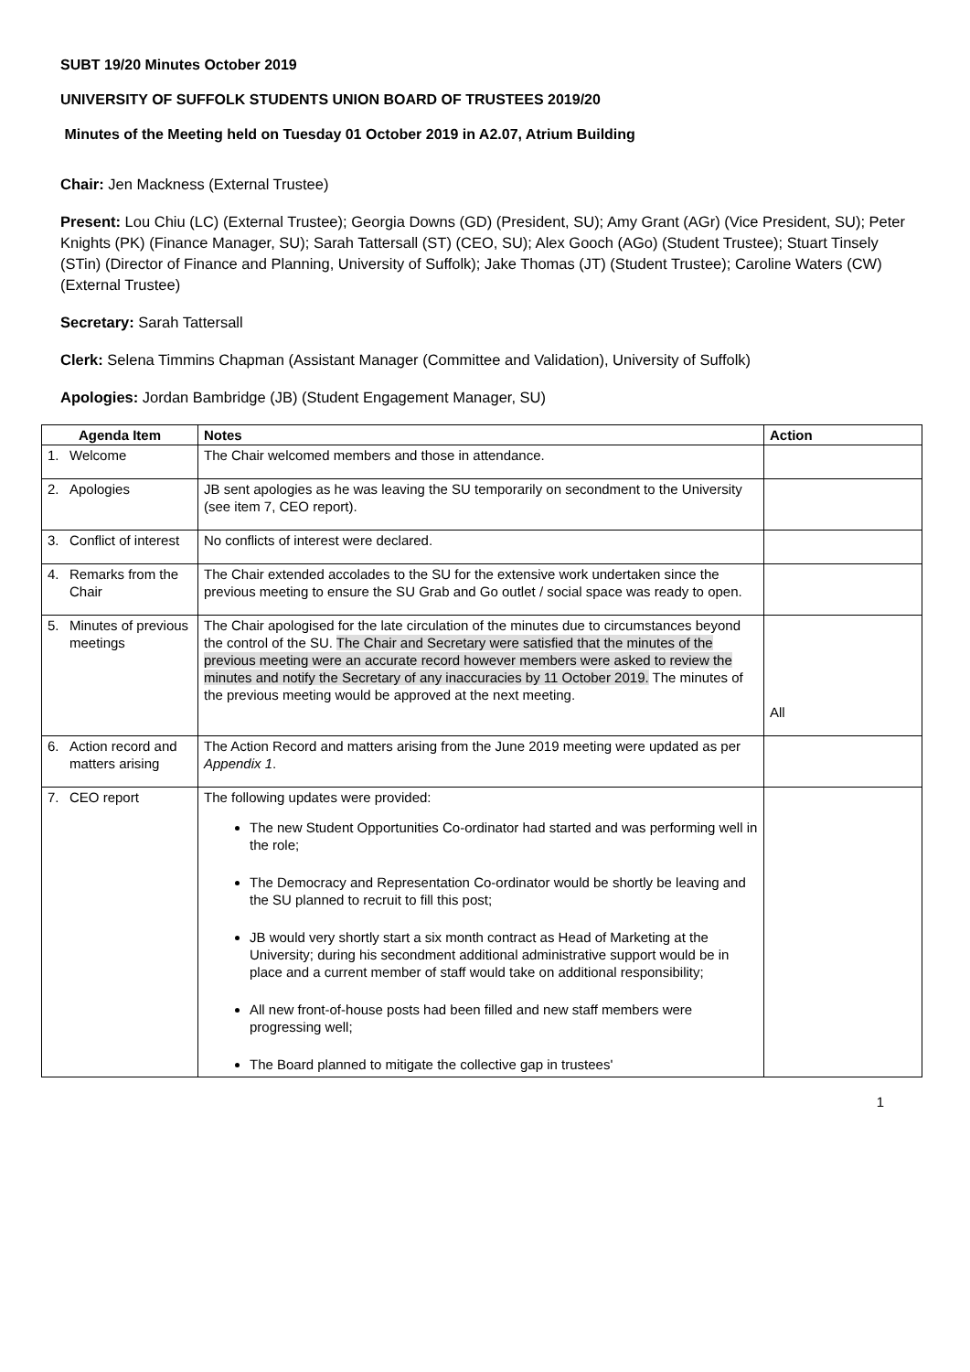SUBT 19/20 Minutes October 2019
UNIVERSITY OF SUFFOLK STUDENTS UNION BOARD OF TRUSTEES 2019/20
Minutes of the Meeting held on Tuesday 01 October 2019 in A2.07, Atrium Building
Chair: Jen Mackness (External Trustee)
Present: Lou Chiu (LC) (External Trustee); Georgia Downs (GD) (President, SU); Amy Grant (AGr) (Vice President, SU); Peter Knights (PK) (Finance Manager, SU); Sarah Tattersall (ST) (CEO, SU); Alex Gooch (AGo) (Student Trustee); Stuart Tinsely (STin) (Director of Finance and Planning, University of Suffolk); Jake Thomas (JT) (Student Trustee); Caroline Waters (CW) (External Trustee)
Secretary: Sarah Tattersall
Clerk: Selena Timmins Chapman (Assistant Manager (Committee and Validation), University of Suffolk)
Apologies: Jordan Bambridge (JB) (Student Engagement Manager, SU)
| Agenda Item | Notes | Action |
| --- | --- | --- |
| 1. Welcome | The Chair welcomed members and those in attendance. | |
| 2. Apologies | JB sent apologies as he was leaving the SU temporarily on secondment to the University (see item 7, CEO report). | |
| 3. Conflict of interest | No conflicts of interest were declared. | |
| 4. Remarks from the Chair | The Chair extended accolades to the SU for the extensive work undertaken since the previous meeting to ensure the SU Grab and Go outlet / social space was ready to open. | |
| 5. Minutes of previous meetings | The Chair apologised for the late circulation of the minutes due to circumstances beyond the control of the SU. The Chair and Secretary were satisfied that the minutes of the previous meeting were an accurate record however members were asked to review the minutes and notify the Secretary of any inaccuracies by 11 October 2019. The minutes of the previous meeting would be approved at the next meeting. | All |
| 6. Action record and matters arising | The Action Record and matters arising from the June 2019 meeting were updated as per Appendix 1 . | |
| 7. CEO report | The following updates were provided: The new Student Opportunities Co-ordinator had started and was performing well in the role; The Democracy and Representation Co-ordinator would be shortly be leaving and the SU planned to recruit to fill this post; JB would very shortly start a six month contract as Head of Marketing at the University; during his secondment additional administrative support would be in place and a current member of staff would take on additional responsibility; All new front-of-house posts had been filled and new staff members were progressing well; The Board planned to mitigate the collective gap in trustees' | |
1